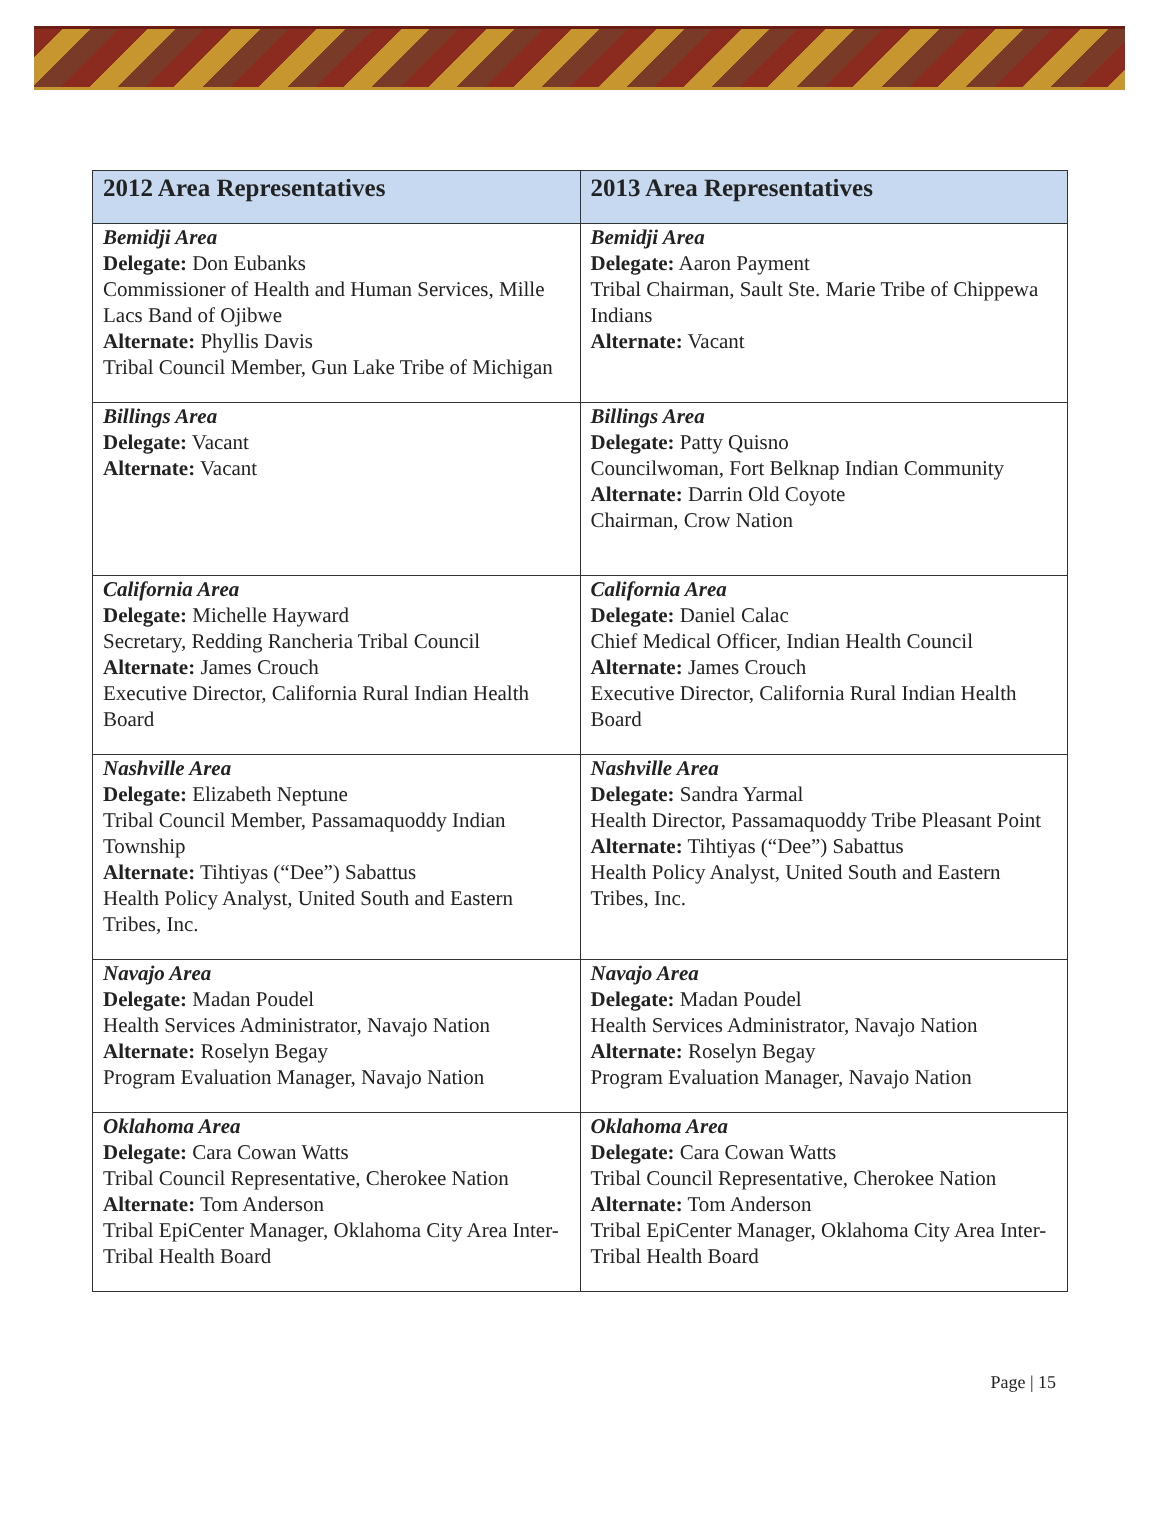| 2012 Area Representatives | 2013 Area Representatives |
| --- | --- |
| Bemidji Area Delegate: Don Eubanks Commissioner of Health and Human Services, Mille Lacs Band of Ojibwe Alternate: Phyllis Davis Tribal Council Member, Gun Lake Tribe of Michigan | Bemidji Area Delegate: Aaron Payment Tribal Chairman, Sault Ste. Marie Tribe of Chippewa Indians Alternate: Vacant |
| Billings Area Delegate: Vacant Alternate: Vacant | Billings Area Delegate: Patty Quisno Councilwoman, Fort Belknap Indian Community Alternate: Darrin Old Coyote Chairman, Crow Nation |
| California Area Delegate: Michelle Hayward Secretary, Redding Rancheria Tribal Council Alternate: James Crouch Executive Director, California Rural Indian Health Board | California Area Delegate: Daniel Calac Chief Medical Officer, Indian Health Council Alternate: James Crouch Executive Director, California Rural Indian Health Board |
| Nashville Area Delegate: Elizabeth Neptune Tribal Council Member, Passamaquoddy Indian Township Alternate: Tihtiyas (“Dee”) Sabattus Health Policy Analyst, United South and Eastern Tribes, Inc. | Nashville Area Delegate: Sandra Yarmal Health Director, Passamaquoddy Tribe Pleasant Point Alternate: Tihtiyas (“Dee”) Sabattus Health Policy Analyst, United South and Eastern Tribes, Inc. |
| Navajo Area Delegate: Madan Poudel Health Services Administrator, Navajo Nation Alternate: Roselyn Begay Program Evaluation Manager, Navajo Nation | Navajo Area Delegate: Madan Poudel Health Services Administrator, Navajo Nation Alternate: Roselyn Begay Program Evaluation Manager, Navajo Nation |
| Oklahoma Area Delegate: Cara Cowan Watts Tribal Council Representative, Cherokee Nation Alternate: Tom Anderson Tribal EpiCenter Manager, Oklahoma City Area Inter-Tribal Health Board | Oklahoma Area Delegate: Cara Cowan Watts Tribal Council Representative, Cherokee Nation Alternate: Tom Anderson Tribal EpiCenter Manager, Oklahoma City Area Inter-Tribal Health Board |
Page | 15